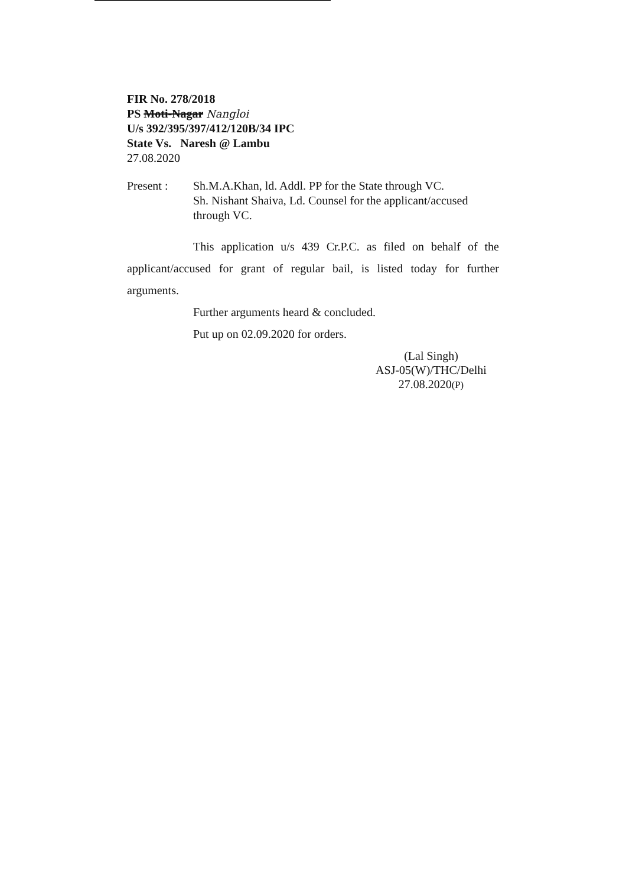FIR No. 278/2018
PS Moti-Nagar Nangloi
U/s 392/395/397/412/120B/34 IPC
State Vs. Naresh @ Lambu
27.08.2020
Present : Sh.M.A.Khan, ld. Addl. PP for the State through VC.
Sh. Nishant Shaiva, Ld. Counsel for the applicant/accused through VC.
This application u/s 439 Cr.P.C. as filed on behalf of the applicant/accused for grant of regular bail, is listed today for further arguments.
Further arguments heard & concluded.
Put up on 02.09.2020 for orders.
(Lal Singh)
ASJ-05(W)/THC/Delhi
27.08.2020(P)